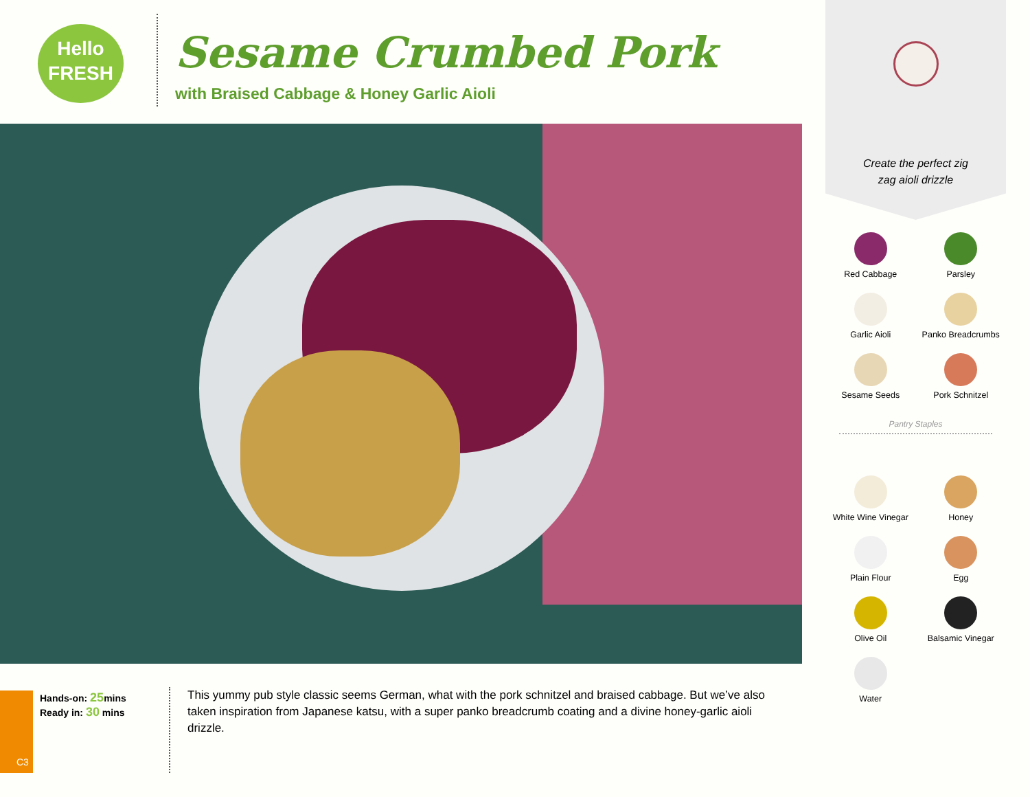Hello
FRESH
Sesame Crumbed Pork
with Braised Cabbage & Honey Garlic Aioli
C3
Hands-on: 25mins
Ready in: 30 mins
This yummy pub style classic seems German, what with the pork schnitzel and braised cabbage. But we’ve also taken inspiration from Japanese katsu, with a super panko breadcrumb coating and a divine honey-garlic aioli drizzle.
Create the perfect zig
zag aioli drizzle
Red Cabbage
Parsley
Garlic Aioli
Panko Breadcrumbs
Sesame Seeds
Pork Schnitzel
Pantry Staples
White Wine Vinegar
Honey
Plain Flour
Egg
Olive Oil
Balsamic Vinegar
Water